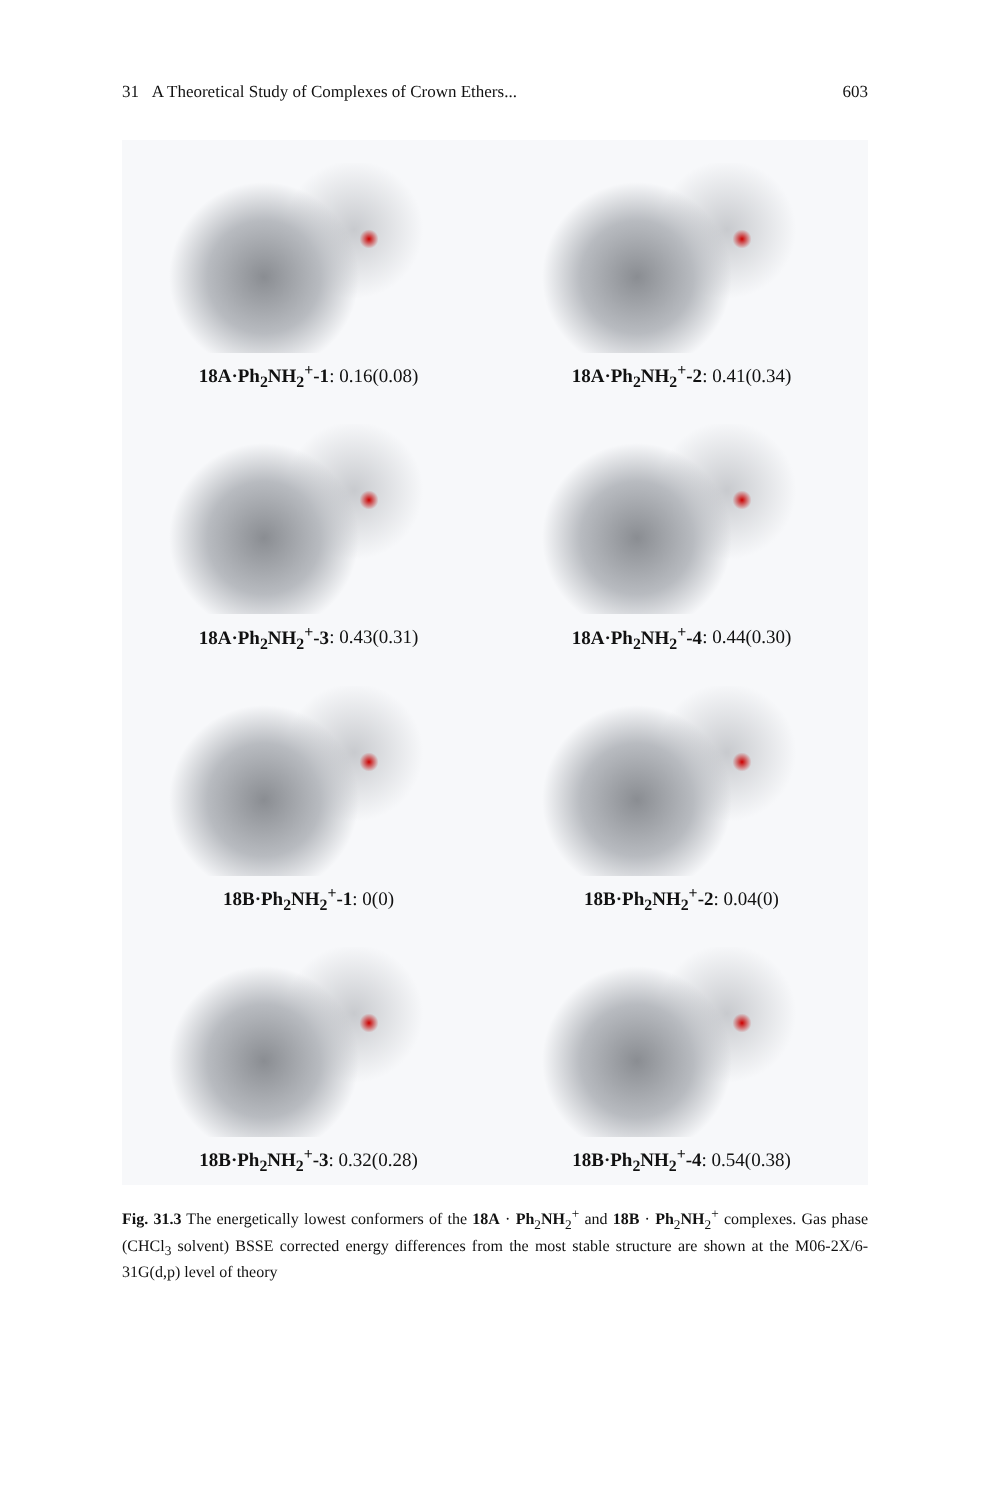31 A Theoretical Study of Complexes of Crown Ethers... 603
18A·Ph<sub>2</sub>NH<sub>2</sub><sup>+</sup>-1: 0.16(0.08)
18A·Ph<sub>2</sub>NH<sub>2</sub><sup>+</sup>-2: 0.41(0.34)
18A·Ph<sub>2</sub>NH<sub>2</sub><sup>+</sup>-3: 0.43(0.31)
18A·Ph<sub>2</sub>NH<sub>2</sub><sup>+</sup>-4: 0.44(0.30)
18B·Ph<sub>2</sub>NH<sub>2</sub><sup>+</sup>-1: 0(0)
18B·Ph<sub>2</sub>NH<sub>2</sub><sup>+</sup>-2: 0.04(0)
18B·Ph<sub>2</sub>NH<sub>2</sub><sup>+</sup>-3: 0.32(0.28)
18B·Ph<sub>2</sub>NH<sub>2</sub><sup>+</sup>-4: 0.54(0.38)
Fig. 31.3 The energetically lowest conformers of the 18A · Ph<sub>2</sub>NH<sub>2</sub><sup>+</sup> and 18B · Ph<sub>2</sub>NH<sub>2</sub><sup>+</sup> complexes. Gas phase (CHCl<sub>3</sub> solvent) BSSE corrected energy differences from the most stable structure are shown at the M06-2X/6-31G(d,p) level of theory